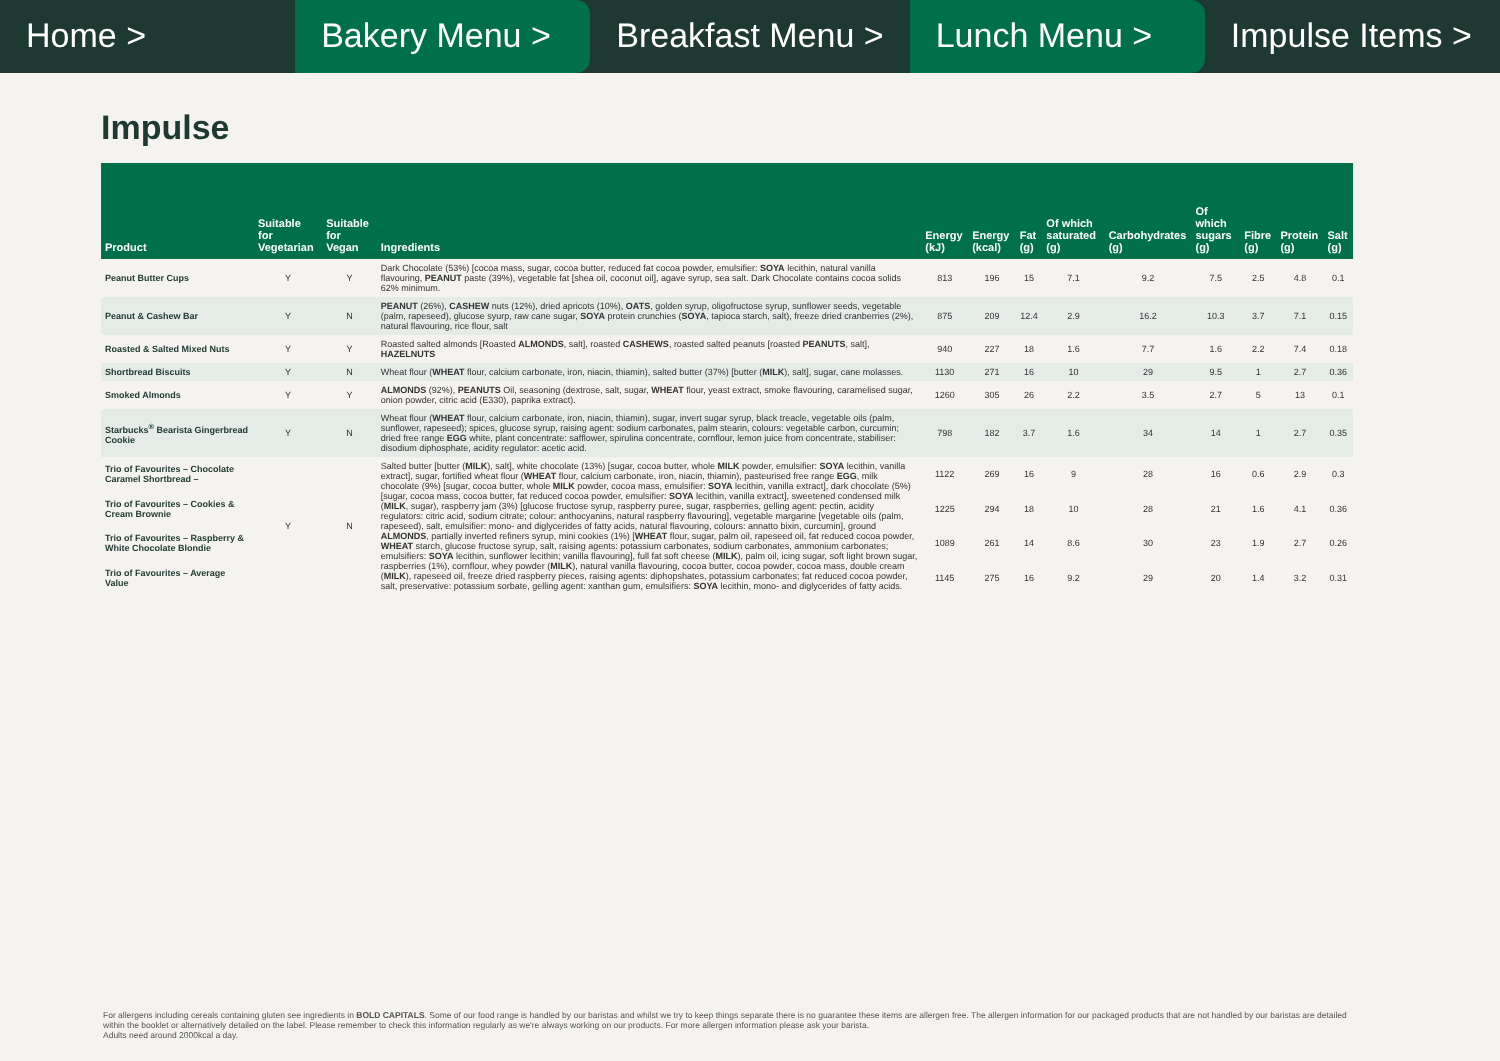Home > Bakery Menu > Breakfast Menu > Lunch Menu > Impulse Items >
Impulse
| Product | Suitable for Vegetarian | Suitable for Vegan | Ingredients | Energy (kJ) | Energy (kcal) | Fat (g) | Of which saturated (g) | Carbohydrates (g) | Of which sugars (g) | Fibre (g) | Protein (g) | Salt (g) |
| --- | --- | --- | --- | --- | --- | --- | --- | --- | --- | --- | --- | --- |
| Peanut Butter Cups | Y | Y | Dark Chocolate (53%) [cocoa mass, sugar, cocoa butter, reduced fat cocoa powder, emulsifier: SOYA lecithin, natural vanilla flavouring, PEANUT paste (39%), vegetable fat [shea oil, coconut oil], agave syrup, sea salt. Dark Chocolate contains cocoa solids 62% minimum. | 813 | 196 | 15 | 7.1 | 9.2 | 7.5 | 2.5 | 4.8 | 0.1 |
| Peanut & Cashew Bar | Y | N | PEANUT (26%), CASHEW nuts (12%), dried apricots (10%), OATS , golden syrup, oligofructose syrup, sunflower seeds, vegetable (palm, rapeseed), glucose syurp, raw cane sugar, SOYA protein crunchies ( SOYA , tapioca starch, salt), freeze dried cranberries (2%), natural flavouring, rice flour, salt | 875 | 209 | 12.4 | 2.9 | 16.2 | 10.3 | 3.7 | 7.1 | 0.15 |
| Roasted & Salted Mixed Nuts | Y | Y | Roasted salted almonds [Roasted ALMONDS , salt], roasted CASHEWS , roasted salted peanuts [roasted PEANUTS , salt], HAZELNUTS | 940 | 227 | 18 | 1.6 | 7.7 | 1.6 | 2.2 | 7.4 | 0.18 |
| Shortbread Biscuits | Y | N | Wheat flour ( WHEAT flour, calcium carbonate, iron, niacin, thiamin), salted butter (37%) [butter ( MILK ), salt], sugar, cane molasses. | 1130 | 271 | 16 | 10 | 29 | 9.5 | 1 | 2.7 | 0.36 |
| Smoked Almonds | Y | Y | ALMONDS (92%), PEANUTS Oil, seasoning (dextrose, salt, sugar, WHEAT flour, yeast extract, smoke flavouring, caramelised sugar, onion powder, citric acid (E330), paprika extract). | 1260 | 305 | 26 | 2.2 | 3.5 | 2.7 | 5 | 13 | 0.1 |
| Starbucks<sup>®</sup> Bearista Gingerbread Cookie | Y | N | Wheat flour ( WHEAT flour, calcium carbonate, iron, niacin, thiamin), sugar, invert sugar syrup, black treacle, vegetable oils (palm, sunflower, rapeseed); spices, glucose syrup, raising agent: sodium carbonates, palm stearin, colours: vegetable carbon, curcumin; dried free range EGG white, plant concentrate: safflower, spirulina concentrate, cornflour, lemon juice from concentrate, stabiliser: disodium diphosphate, acidity regulator: acetic acid. | 798 | 182 | 3.7 | 1.6 | 34 | 14 | 1 | 2.7 | 0.35 |
| Trio of Favourites – Chocolate Caramel Shortbread – | Y | N | Salted butter [butter ( MILK ), salt], white chocolate (13%) [sugar, cocoa butter, whole MILK powder, emulsifier: SOYA lecithin, vanilla extract], sugar, fortified wheat flour ( WHEAT flour, calcium carbonate, iron, niacin, thiamin), pasteurised free range EGG , milk chocolate (9%) [sugar, cocoa butter, whole MILK powder, cocoa mass, emulsifier: SOYA lecithin, vanilla extract], dark chocolate (5%) [sugar, cocoa mass, cocoa butter, fat reduced cocoa powder, emulsifier: SOYA lecithin, vanilla extract], sweetened condensed milk ( MILK , sugar), raspberry jam (3%) [glucose fructose syrup, raspberry puree, sugar, raspberries, gelling agent: pectin, acidity regulators: citric acid, sodium citrate; colour: anthocyanins, natural raspberry flavouring], vegetable margarine [vegetable oils (palm, rapeseed), salt, emulsifier: mono- and diglycerides of fatty acids, natural flavouring, colours: annatto bixin, curcumin], ground ALMONDS , partially inverted refiners syrup, mini cookies (1%) [ WHEAT flour, sugar, palm oil, rapeseed oil, fat reduced cocoa powder, WHEAT starch, glucose fructose syrup, salt, raising agents: potassium carbonates, sodium carbonates, ammonium carbonates; emulsifiers: SOYA lecithin, sunflower lecithin; vanilla flavouring], full fat soft cheese ( MILK ), palm oil, icing sugar, soft light brown sugar, raspberries (1%), cornflour, whey powder ( MILK ), natural vanilla flavouring, cocoa butter, cocoa powder, cocoa mass, double cream ( MILK ), rapeseed oil, freeze dried raspberry pieces, raising agents: diphopshates, potassium carbonates; fat reduced cocoa powder, salt, preservative: potassium sorbate, gelling agent: xanthan gum, emulsifiers: SOYA lecithin, mono- and diglycerides of fatty acids. | 1122 | 269 | 16 | 9 | 28 | 16 | 0.6 | 2.9 | 0.3 |
| Trio of Favourites – Cookies & Cream Brownie | | | | 1225 | 294 | 18 | 10 | 28 | 21 | 1.6 | 4.1 | 0.36 |
| Trio of Favourites – Raspberry & White Chocolate Blondie | | | | 1089 | 261 | 14 | 8.6 | 30 | 23 | 1.9 | 2.7 | 0.26 |
| Trio of Favourites – Average Value | | | | 1145 | 275 | 16 | 9.2 | 29 | 20 | 1.4 | 3.2 | 0.31 |
For allergens including cereals containing gluten see ingredients in BOLD CAPITALS. Some of our food range is handled by our baristas and whilst we try to keep things separate there is no guarantee these items are allergen free. The allergen information for our packaged products that are not handled by our baristas are detailed within the booklet or alternatively detailed on the label. Please remember to check this information regularly as we're always working on our products. For more allergen information please ask your barista.
Adults need around 2000kcal a day.